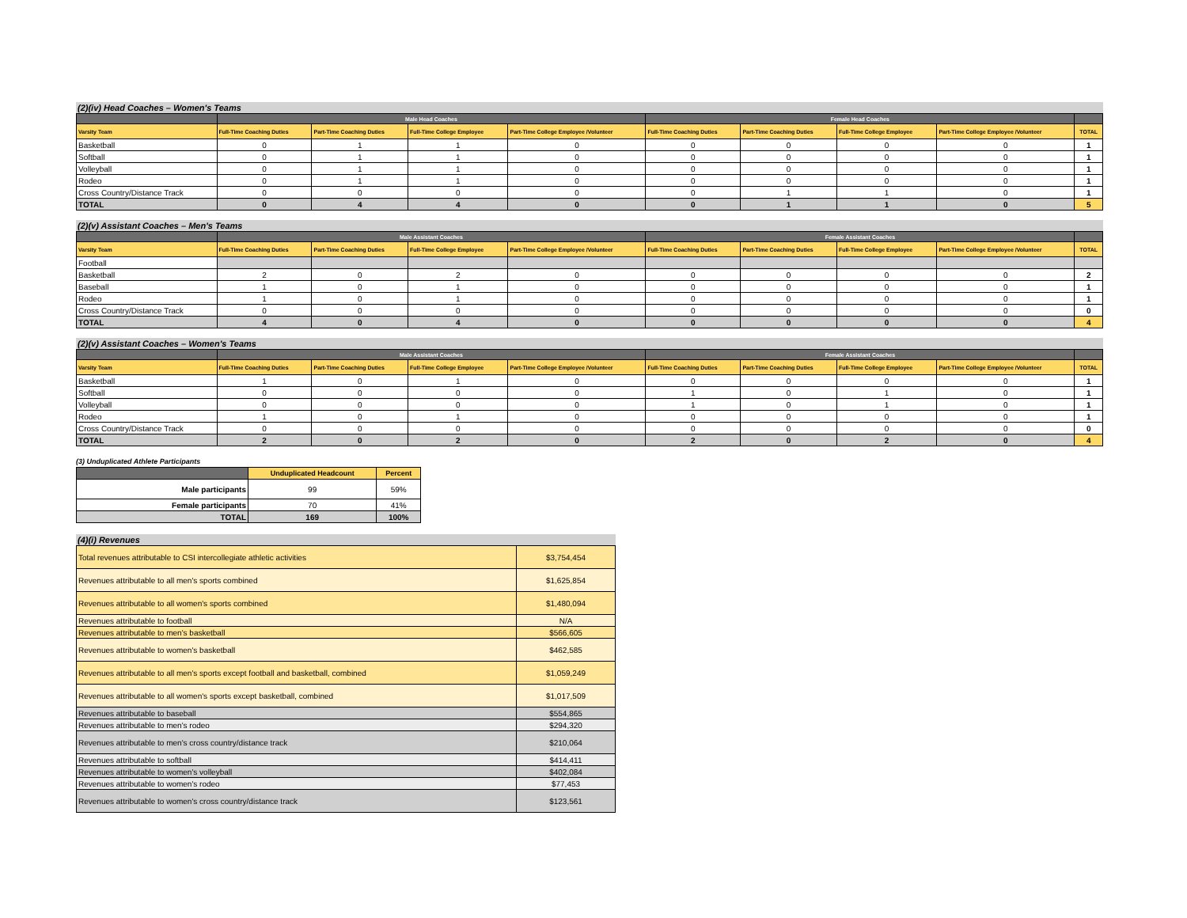(2)(iv) Head Coaches – Women's Teams
| | Male Head Coaches | | | | Female Head Coaches | | | | |
| --- | --- | --- | --- | --- | --- | --- | --- | --- | --- |
| Varsity Team | Full-Time Coaching Duties | Part-Time Coaching Duties | Full-Time College Employee | Part-Time College Employee /Volunteer | Full-Time Coaching Duties | Part-Time Coaching Duties | Full-Time College Employee | Part-Time College Employee /Volunteer | TOTAL |
| Basketball | 0 | 1 | 1 | 0 | 0 | 0 | 0 | 0 | 1 |
| Softball | 0 | 1 | 1 | 0 | 0 | 0 | 0 | 0 | 1 |
| Volleyball | 0 | 1 | 1 | 0 | 0 | 0 | 0 | 0 | 1 |
| Rodeo | 0 | 1 | 1 | 0 | 0 | 0 | 0 | 0 | 1 |
| Cross Country/Distance Track | 0 | 0 | 0 | 0 | 0 | 1 | 1 | 0 | 1 |
| TOTAL | 0 | 4 | 4 | 0 | 0 | 1 | 1 | 0 | 5 |
(2)(v) Assistant Coaches – Men's Teams
| | Male Assistant Coaches | | | | Female Assistant Coaches | | | | |
| --- | --- | --- | --- | --- | --- | --- | --- | --- | --- |
| Varsity Team | Full-Time Coaching Duties | Part-Time Coaching Duties | Full-Time College Employee | Part-Time College Employee /Volunteer | Full-Time Coaching Duties | Part-Time Coaching Duties | Full-Time College Employee | Part-Time College Employee /Volunteer | TOTAL |
| Football | | | | | | | | | |
| Basketball | 2 | 0 | 2 | 0 | 0 | 0 | 0 | 0 | 2 |
| Baseball | 1 | 0 | 1 | 0 | 0 | 0 | 0 | 0 | 1 |
| Rodeo | 1 | 0 | 1 | 0 | 0 | 0 | 0 | 0 | 1 |
| Cross Country/Distance Track | 0 | 0 | 0 | 0 | 0 | 0 | 0 | 0 | 0 |
| TOTAL | 4 | 0 | 4 | 0 | 0 | 0 | 0 | 0 | 4 |
(2)(v) Assistant Coaches – Women's Teams
| | Male Assistant Coaches | | | | Female Assistant Coaches | | | | |
| --- | --- | --- | --- | --- | --- | --- | --- | --- | --- |
| Varsity Team | Full-Time Coaching Duties | Part-Time Coaching Duties | Full-Time College Employee | Part-Time College Employee /Volunteer | Full-Time Coaching Duties | Part-Time Coaching Duties | Full-Time College Employee | Part-Time College Employee /Volunteer | TOTAL |
| Basketball | 1 | 0 | 1 | 0 | 0 | 0 | 0 | 0 | 1 |
| Softball | 0 | 0 | 0 | 0 | 1 | 0 | 1 | 0 | 1 |
| Volleyball | 0 | 0 | 0 | 0 | 1 | 0 | 1 | 0 | 1 |
| Rodeo | 1 | 0 | 1 | 0 | 0 | 0 | 0 | 0 | 1 |
| Cross Country/Distance Track | 0 | 0 | 0 | 0 | 0 | 0 | 0 | 0 | 0 |
| TOTAL | 2 | 0 | 2 | 0 | 2 | 0 | 2 | 0 | 4 |
(3) Unduplicated Athlete Participants
| | Unduplicated Headcount | Percent |
| --- | --- | --- |
| Male participants | 99 | 59% |
| Female participants | 70 | 41% |
| TOTAL | 169 | 100% |
(4)(i) Revenues
| Total revenues attributable to CSI intercollegiate athletic activities | $3,754,454 |
| Revenues attributable to all men's sports combined | $1,625,854 |
| Revenues attributable to all women's sports combined | $1,480,094 |
| Revenues attributable to football | N/A |
| Revenues attributable to men's basketball | $566,605 |
| Revenues attributable to women's basketball | $462,585 |
| Revenues attributable to all men's sports except football and basketball, combined | $1,059,249 |
| Revenues attributable to all women's sports except basketball, combined | $1,017,509 |
| Revenues attributable to baseball | $554,865 |
| Revenues attributable to men's rodeo | $294,320 |
| Revenues attributable to men's cross country/distance track | $210,064 |
| Revenues attributable to softball | $414,411 |
| Revenues attributable to women's volleyball | $402,084 |
| Revenues attributable to women's rodeo | $77,453 |
| Revenues attributable to women's cross country/distance track | $123,561 |